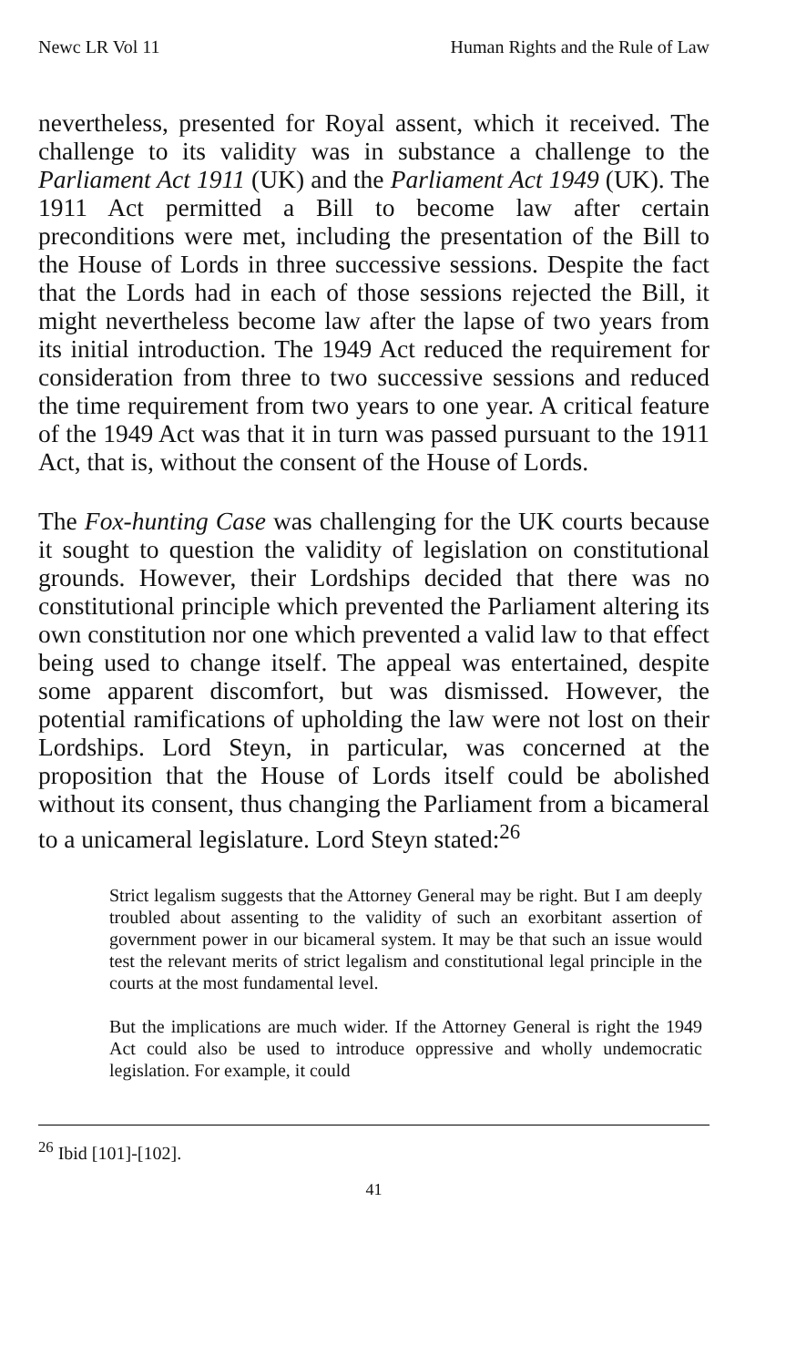Newc LR Vol 11 Human Rights and the Rule of Law
nevertheless, presented for Royal assent, which it received. The challenge to its validity was in substance a challenge to the Parliament Act 1911 (UK) and the Parliament Act 1949 (UK). The 1911 Act permitted a Bill to become law after certain preconditions were met, including the presentation of the Bill to the House of Lords in three successive sessions. Despite the fact that the Lords had in each of those sessions rejected the Bill, it might nevertheless become law after the lapse of two years from its initial introduction. The 1949 Act reduced the requirement for consideration from three to two successive sessions and reduced the time requirement from two years to one year. A critical feature of the 1949 Act was that it in turn was passed pursuant to the 1911 Act, that is, without the consent of the House of Lords.
The Fox-hunting Case was challenging for the UK courts because it sought to question the validity of legislation on constitutional grounds. However, their Lordships decided that there was no constitutional principle which prevented the Parliament altering its own constitution nor one which prevented a valid law to that effect being used to change itself. The appeal was entertained, despite some apparent discomfort, but was dismissed. However, the potential ramifications of upholding the law were not lost on their Lordships. Lord Steyn, in particular, was concerned at the proposition that the House of Lords itself could be abolished without its consent, thus changing the Parliament from a bicameral to a unicameral legislature. Lord Steyn stated:<sup>26</sup>
Strict legalism suggests that the Attorney General may be right. But I am deeply troubled about assenting to the validity of such an exorbitant assertion of government power in our bicameral system. It may be that such an issue would test the relevant merits of strict legalism and constitutional legal principle in the courts at the most fundamental level.
But the implications are much wider. If the Attorney General is right the 1949 Act could also be used to introduce oppressive and wholly undemocratic legislation. For example, it could
<sup>26</sup> Ibid [101]-[102].
41